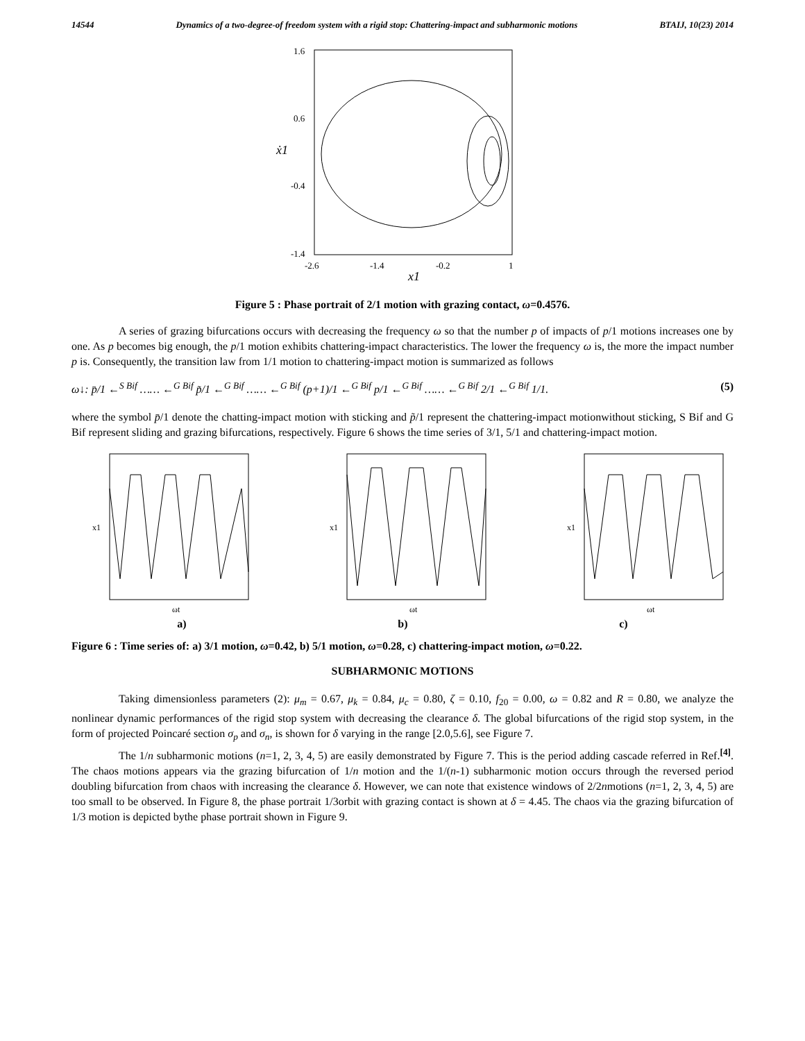14544 Dynamics of a two-degree-of freedom system with a rigid stop: Chattering-impact and subharmonic motions BTAIJ, 10(23) 2014
1.6
0.6
-0.4
-1.4
-2.6
-1.4
-0.2
1
x1
ẋ1
Figure 5 : Phase portrait of 2/1 motion with grazing contact, ω=0.4576.
A series of grazing bifurcations occurs with decreasing the frequency ω so that the number p of impacts of p/1 motions increases one by one. As p becomes big enough, the p/1 motion exhibits chattering-impact characteristics. The lower the frequency ω is, the more the impact number p is. Consequently, the transition law from 1/1 motion to chattering-impact motion is summarized as follows
ω↓: p̄/1 ←<sup>S Bif</sup> …… ←<sup>G Bif</sup> p̃/1 ←<sup>G Bif</sup> …… ←<sup>G Bif</sup> (p+1)/1 ←<sup>G Bif</sup> p/1 ←<sup>G Bif</sup> …… ←<sup>G Bif</sup> 2/1 ←<sup>G Bif</sup> 1/1. (5)
where the symbol p̄/1 denote the chatting-impact motion with sticking and p̃/1 represent the chattering-impact motionwithout sticking, S Bif and G Bif represent sliding and grazing bifurcations, respectively. Figure 6 shows the time series of 3/1, 5/1 and chattering-impact motion.
x1
ωt
x1
ωt
x1
ωt
a) b) c)
Figure 6 : Time series of: a) 3/1 motion, ω=0.42, b) 5/1 motion, ω=0.28, c) chattering-impact motion, ω=0.22.
SUBHARMONIC MOTIONS
Taking dimensionless parameters (2): μ<sub>m</sub> = 0.67, μ<sub>k</sub> = 0.84, μ<sub>c</sub> = 0.80, ζ = 0.10, f<sub>20</sub> = 0.00, ω = 0.82 and R = 0.80, we analyze the nonlinear dynamic performances of the rigid stop system with decreasing the clearance δ. The global bifurcations of the rigid stop system, in the form of projected Poincaré section σ<sub>p</sub> and σ<sub>n</sub>, is shown for δ varying in the range [2.0,5.6], see Figure 7.
The 1/n subharmonic motions (n=1, 2, 3, 4, 5) are easily demonstrated by Figure 7. This is the period adding cascade referred in Ref.<sup>[4]</sup>. The chaos motions appears via the grazing bifurcation of 1/n motion and the 1/(n-1) subharmonic motion occurs through the reversed period doubling bifurcation from chaos with increasing the clearance δ. However, we can note that existence windows of 2/2nmotions (n=1, 2, 3, 4, 5) are too small to be observed. In Figure 8, the phase portrait 1/3orbit with grazing contact is shown at δ = 4.45. The chaos via the grazing bifurcation of 1/3 motion is depicted bythe phase portrait shown in Figure 9.